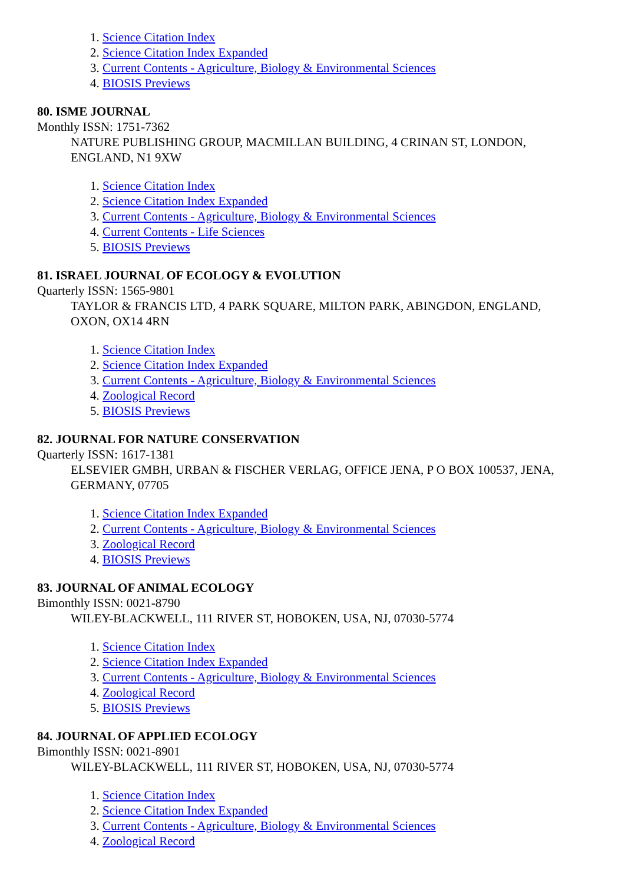1. Science Citation Index
2. Science Citation Index Expanded
3. Current Contents - Agriculture, Biology & Environmental Sciences
4. BIOSIS Previews
80. ISME JOURNAL
Monthly ISSN: 1751-7362
NATURE PUBLISHING GROUP, MACMILLAN BUILDING, 4 CRINAN ST, LONDON, ENGLAND, N1 9XW
1. Science Citation Index
2. Science Citation Index Expanded
3. Current Contents - Agriculture, Biology & Environmental Sciences
4. Current Contents - Life Sciences
5. BIOSIS Previews
81. ISRAEL JOURNAL OF ECOLOGY & EVOLUTION
Quarterly ISSN: 1565-9801
TAYLOR & FRANCIS LTD, 4 PARK SQUARE, MILTON PARK, ABINGDON, ENGLAND, OXON, OX14 4RN
1. Science Citation Index
2. Science Citation Index Expanded
3. Current Contents - Agriculture, Biology & Environmental Sciences
4. Zoological Record
5. BIOSIS Previews
82. JOURNAL FOR NATURE CONSERVATION
Quarterly ISSN: 1617-1381
ELSEVIER GMBH, URBAN & FISCHER VERLAG, OFFICE JENA, P O BOX 100537, JENA, GERMANY, 07705
1. Science Citation Index Expanded
2. Current Contents - Agriculture, Biology & Environmental Sciences
3. Zoological Record
4. BIOSIS Previews
83. JOURNAL OF ANIMAL ECOLOGY
Bimonthly ISSN: 0021-8790
WILEY-BLACKWELL, 111 RIVER ST, HOBOKEN, USA, NJ, 07030-5774
1. Science Citation Index
2. Science Citation Index Expanded
3. Current Contents - Agriculture, Biology & Environmental Sciences
4. Zoological Record
5. BIOSIS Previews
84. JOURNAL OF APPLIED ECOLOGY
Bimonthly ISSN: 0021-8901
WILEY-BLACKWELL, 111 RIVER ST, HOBOKEN, USA, NJ, 07030-5774
1. Science Citation Index
2. Science Citation Index Expanded
3. Current Contents - Agriculture, Biology & Environmental Sciences
4. Zoological Record